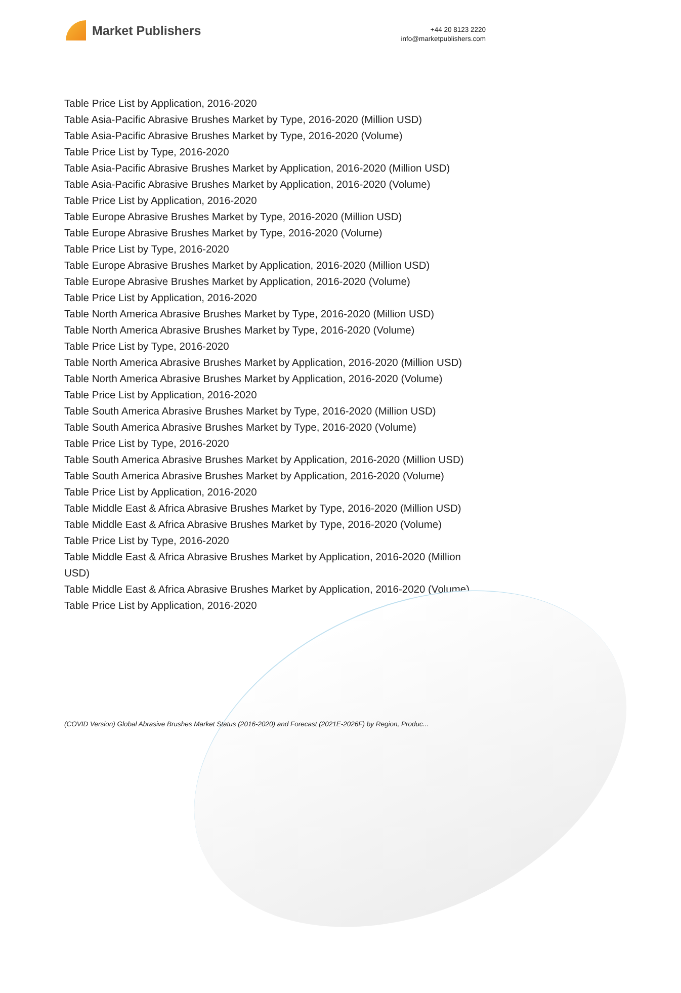Market Publishers
+44 20 8123 2220
info@marketpublishers.com
Table Price List by Application, 2016-2020
Table Asia-Pacific Abrasive Brushes Market by Type, 2016-2020 (Million USD)
Table Asia-Pacific Abrasive Brushes Market by Type, 2016-2020 (Volume)
Table Price List by Type, 2016-2020
Table Asia-Pacific Abrasive Brushes Market by Application, 2016-2020 (Million USD)
Table Asia-Pacific Abrasive Brushes Market by Application, 2016-2020 (Volume)
Table Price List by Application, 2016-2020
Table Europe Abrasive Brushes Market by Type, 2016-2020 (Million USD)
Table Europe Abrasive Brushes Market by Type, 2016-2020 (Volume)
Table Price List by Type, 2016-2020
Table Europe Abrasive Brushes Market by Application, 2016-2020 (Million USD)
Table Europe Abrasive Brushes Market by Application, 2016-2020 (Volume)
Table Price List by Application, 2016-2020
Table North America Abrasive Brushes Market by Type, 2016-2020 (Million USD)
Table North America Abrasive Brushes Market by Type, 2016-2020 (Volume)
Table Price List by Type, 2016-2020
Table North America Abrasive Brushes Market by Application, 2016-2020 (Million USD)
Table North America Abrasive Brushes Market by Application, 2016-2020 (Volume)
Table Price List by Application, 2016-2020
Table South America Abrasive Brushes Market by Type, 2016-2020 (Million USD)
Table South America Abrasive Brushes Market by Type, 2016-2020 (Volume)
Table Price List by Type, 2016-2020
Table South America Abrasive Brushes Market by Application, 2016-2020 (Million USD)
Table South America Abrasive Brushes Market by Application, 2016-2020 (Volume)
Table Price List by Application, 2016-2020
Table Middle East & Africa Abrasive Brushes Market by Type, 2016-2020 (Million USD)
Table Middle East & Africa Abrasive Brushes Market by Type, 2016-2020 (Volume)
Table Price List by Type, 2016-2020
Table Middle East & Africa Abrasive Brushes Market by Application, 2016-2020 (Million USD)
Table Middle East & Africa Abrasive Brushes Market by Application, 2016-2020 (Volume)
Table Price List by Application, 2016-2020
(COVID Version) Global Abrasive Brushes Market Status (2016-2020) and Forecast (2021E-2026F) by Region, Produc...